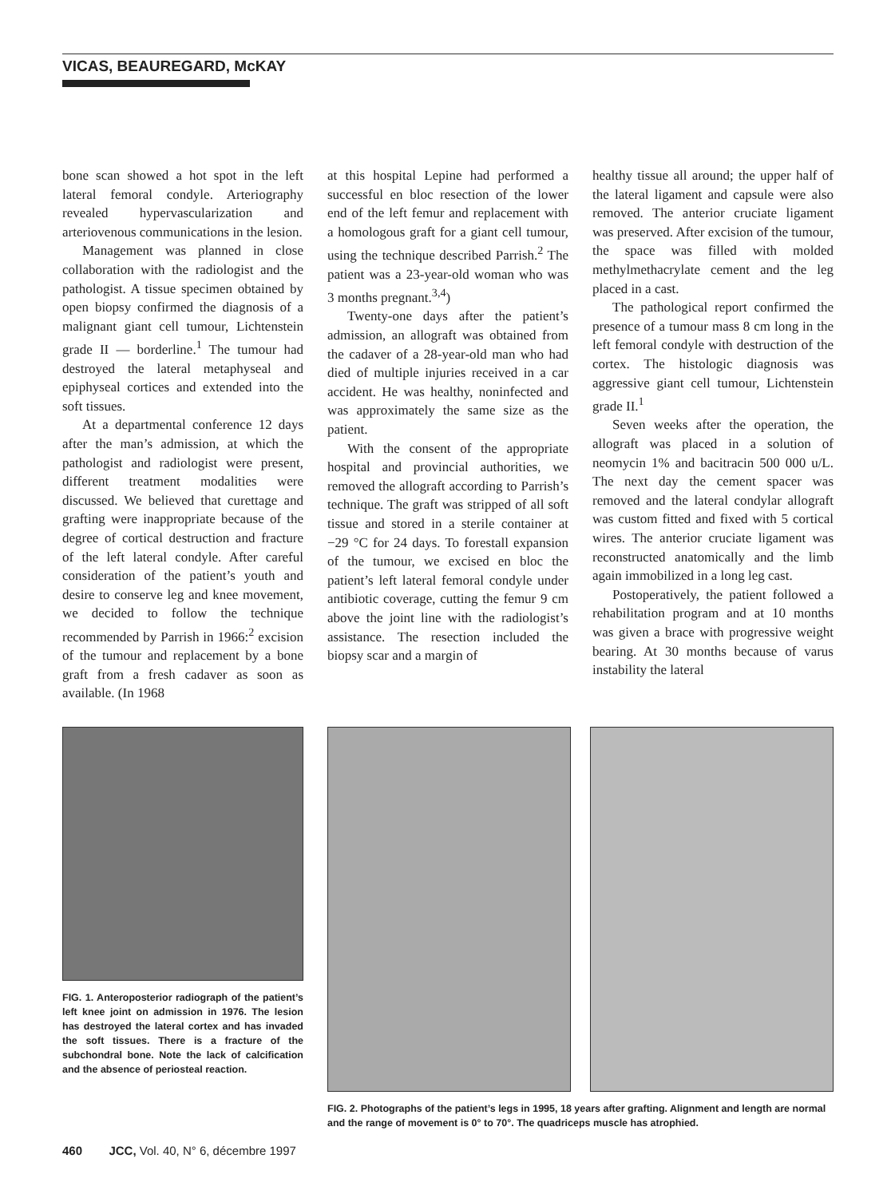VICAS, BEAUREGARD, McKAY
bone scan showed a hot spot in the left lateral femoral condyle. Arteriography revealed hypervascularization and arteriovenous communications in the lesion.
Management was planned in close collaboration with the radiologist and the pathologist. A tissue specimen obtained by open biopsy confirmed the diagnosis of a malignant giant cell tumour, Lichtenstein grade II — borderline.<sup>1</sup> The tumour had destroyed the lateral metaphyseal and epiphyseal cortices and extended into the soft tissues.
At a departmental conference 12 days after the man’s admission, at which the pathologist and radiologist were present, different treatment modalities were discussed. We believed that curettage and grafting were inappropriate because of the degree of cortical destruction and fracture of the left lateral condyle. After careful consideration of the patient’s youth and desire to conserve leg and knee movement, we decided to follow the technique recommended by Parrish in 1966:<sup>2</sup> excision of the tumour and replacement by a bone graft from a fresh cadaver as soon as available. (In 1968
FIG. 1. Anteroposterior radiograph of the patient’s left knee joint on admission in 1976. The lesion has destroyed the lateral cortex and has invaded the soft tissues. There is a fracture of the subchondral bone. Note the lack of calcification and the absence of periosteal reaction.
at this hospital Lepine had performed a successful en bloc resection of the lower end of the left femur and replacement with a homologous graft for a giant cell tumour, using the technique described Parrish.<sup>2</sup> The patient was a 23-year-old woman who was 3 months pregnant.<sup>3,4</sup>)
Twenty-one days after the patient’s admission, an allograft was obtained from the cadaver of a 28-year-old man who had died of multiple injuries received in a car accident. He was healthy, noninfected and was approximately the same size as the patient.
With the consent of the appropriate hospital and provincial authorities, we removed the allograft according to Parrish’s technique. The graft was stripped of all soft tissue and stored in a sterile container at −29 °C for 24 days. To forestall expansion of the tumour, we excised en bloc the patient’s left lateral femoral condyle under antibiotic coverage, cutting the femur 9 cm above the joint line with the radiologist’s assistance. The resection included the biopsy scar and a margin of
healthy tissue all around; the upper half of the lateral ligament and capsule were also removed. The anterior cruciate ligament was preserved. After excision of the tumour, the space was filled with molded methylmethacrylate cement and the leg placed in a cast.
The pathological report confirmed the presence of a tumour mass 8 cm long in the left femoral condyle with destruction of the cortex. The histologic diagnosis was aggressive giant cell tumour, Lichtenstein grade II.<sup>1</sup>
Seven weeks after the operation, the allograft was placed in a solution of neomycin 1% and bacitracin 500 000 u/L. The next day the cement spacer was removed and the lateral condylar allograft was custom fitted and fixed with 5 cortical wires. The anterior cruciate ligament was reconstructed anatomically and the limb again immobilized in a long leg cast.
Postoperatively, the patient followed a rehabilitation program and at 10 months was given a brace with progressive weight bearing. At 30 months because of varus instability the lateral
FIG. 2. Photographs of the patient’s legs in 1995, 18 years after grafting. Alignment and length are normal and the range of movement is 0° to 70°. The quadriceps muscle has atrophied.
460 JCC, Vol. 40, N° 6, décembre 1997